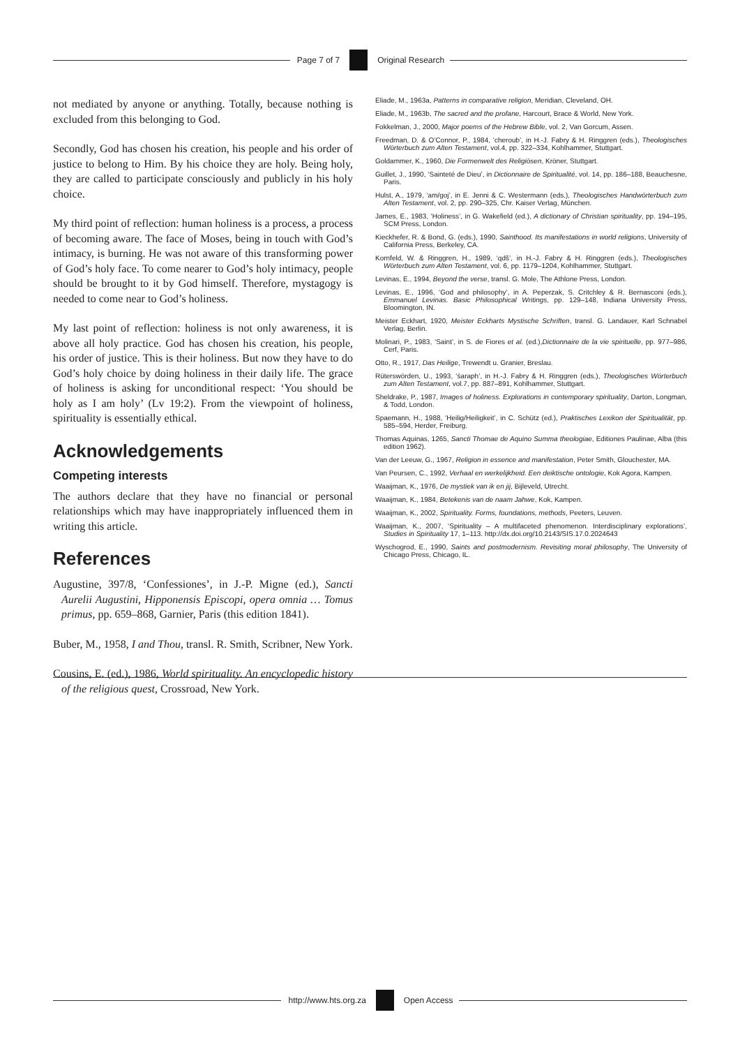Page 7 of 7 Original Research
not mediated by anyone or anything. Totally, because nothing is excluded from this belonging to God.
Secondly, God has chosen his creation, his people and his order of justice to belong to Him. By his choice they are holy. Being holy, they are called to participate consciously and publicly in his holy choice.
My third point of reflection: human holiness is a process, a process of becoming aware. The face of Moses, being in touch with God’s intimacy, is burning. He was not aware of this transforming power of God’s holy face. To come nearer to God’s holy intimacy, people should be brought to it by God himself. Therefore, mystagogy is needed to come near to God’s holiness.
My last point of reflection: holiness is not only awareness, it is above all holy practice. God has chosen his creation, his people, his order of justice. This is their holiness. But now they have to do God’s holy choice by doing holiness in their daily life. The grace of holiness is asking for unconditional respect: ‘You should be holy as I am holy’ (Lv 19:2). From the viewpoint of holiness, spirituality is essentially ethical.
Acknowledgements
Competing interests
The authors declare that they have no financial or personal relationships which may have inappropriately influenced them in writing this article.
References
Augustine, 397/8, ‘Confessiones’, in J.-P. Migne (ed.), Sancti Aurelii Augustini, Hipponensis Episcopi, opera omnia … Tomus primus, pp. 659–868, Garnier, Paris (this edition 1841).
Buber, M., 1958, I and Thou, transl. R. Smith, Scribner, New York.
Cousins, E. (ed.), 1986, World spirituality. An encyclopedic history of the religious quest, Crossroad, New York.
Eliade, M., 1963a, Patterns in comparative religion, Meridian, Cleveland, OH.
Eliade, M., 1963b, The sacred and the profane, Harcourt, Brace & World, New York.
Fokkelman, J., 2000, Major poems of the Hebrew Bible, vol. 2, Van Gorcum, Assen.
Freedman, D. & O’Connor, P., 1984, ‘cheroub’, in H.-J. Fabry & H. Ringgren (eds.), Theologisches Wörterbuch zum Alten Testament, vol.4, pp. 322–334, Kohlhammer, Stuttgart.
Goldammer, K., 1960, Die Formenwelt des Religiösen, Kröner, Stuttgart.
Guillet, J., 1990, ‘Sainteté de Dieu’, in Dictionnaire de Spiritualité, vol. 14, pp. 186–188, Beauchesne, Paris.
Hulst, A., 1979, ‘am/goj’, in E. Jenni & C. Westermann (eds.), Theologisches Handwörterbuch zum Alten Testament, vol. 2, pp. 290–325, Chr. Kaiser Verlag, München.
James, E., 1983, ‘Holiness’, in G. Wakefield (ed.), A dictionary of Christian spirituality, pp. 194–195, SCM Press, London.
Kieckhefer, R. & Bond, G. (eds.), 1990, Sainthood. Its manifestations in world religions, University of California Press, Berkeley, CA.
Kornfeld, W. & Ringgren, H., 1989, ‘qdš’, in H.-J. Fabry & H. Ringgren (eds.), Theologisches Wörterbuch zum Alten Testament, vol. 6, pp. 1179–1204, Kohlhammer, Stuttgart.
Levinas, E., 1994, Beyond the verse, transl. G. Mole, The Athlone Press, London.
Levinas, E., 1996, ‘God and philosophy’, in A. Peperzak, S. Critchley & R. Bernasconi (eds.), Emmanuel Levinas. Basic Philosophical Writings, pp. 129–148, Indiana University Press, Bloomington, IN.
Meister Eckhart, 1920, Meister Eckharts Mystische Schriften, transl. G. Landauer, Karl Schnabel Verlag, Berlin.
Molinari, P., 1983, ‘Saint’, in S. de Fiores et al. (ed.),Dictionnaire de la vie spirituelle, pp. 977–986, Cerf, Paris.
Otto, R., 1917, Das Heilige, Trewendt u. Granier, Breslau.
Rüterswörden, U., 1993, ‘śaraph’, in H.-J. Fabry & H. Ringgren (eds.), Theologisches Wörterbuch zum Alten Testament, vol.7, pp. 887–891, Kohlhammer, Stuttgart.
Sheldrake, P., 1987, Images of holiness. Explorations in contemporary spirituality, Darton, Longman, & Todd, London.
Spaemann, H., 1988, ‘Heilig/Heiligkeit’, in C. Schütz (ed.), Praktisches Lexikon der Spiritualität, pp. 585–594, Herder, Freiburg.
Thomas Aquinas, 1265, Sancti Thomae de Aquino Summa theologiae, Editiones Paulinae, Alba (this edition 1962).
Van der Leeuw, G., 1967, Religion in essence and manifestation, Peter Smith, Glouchester, MA.
Van Peursen, C., 1992, Verhaal en werkelijkheid. Een deiktische ontologie, Kok Agora, Kampen.
Waaijman, K., 1976, De mystiek van ik en jij, Bijleveld, Utrecht.
Waaijman, K., 1984, Betekenis van de naam Jahwe, Kok, Kampen.
Waaijman, K., 2002, Spirituality. Forms, foundations, methods, Peeters, Leuven.
Waaijman, K., 2007, ‘Spirituality – A multifaceted phenomenon. Interdisciplinary explorations’, Studies in Spirituality 17, 1–113. http://dx.doi.org/10.2143/SIS.17.0.2024643
Wyschogrod, E., 1990, Saints and postmodernism. Revisiting moral philosophy, The University of Chicago Press, Chicago, IL.
http://www.hts.org.za Open Access